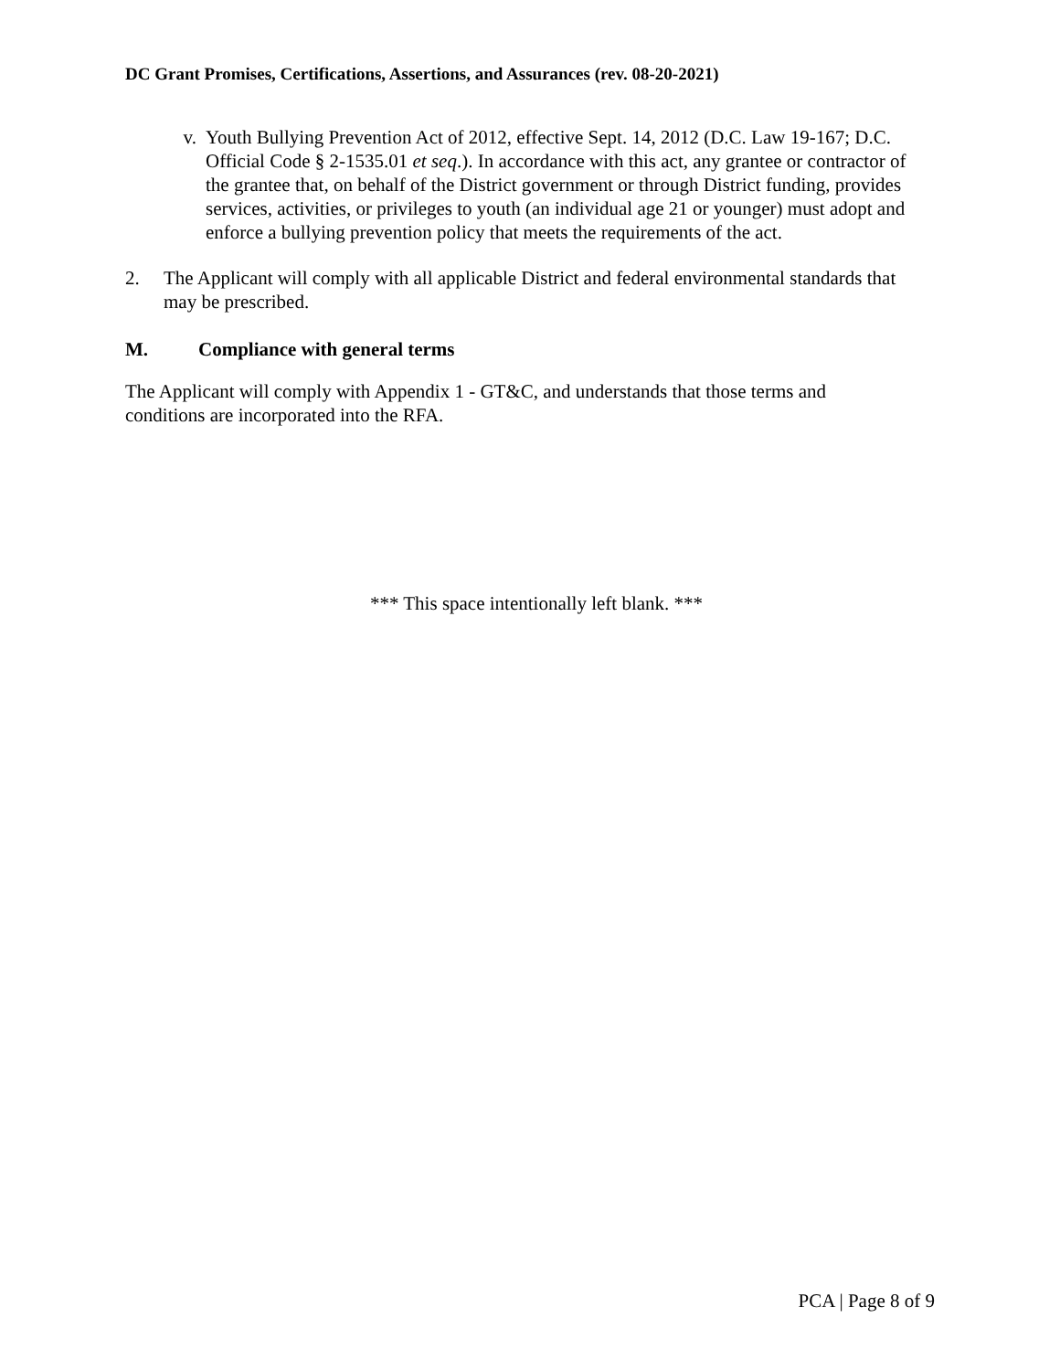DC Grant Promises, Certifications, Assertions, and Assurances (rev. 08-20-2021)
v. Youth Bullying Prevention Act of 2012, effective Sept. 14, 2012 (D.C. Law 19-167; D.C. Official Code § 2-1535.01 et seq.). In accordance with this act, any grantee or contractor of the grantee that, on behalf of the District government or through District funding, provides services, activities, or privileges to youth (an individual age 21 or younger) must adopt and enforce a bullying prevention policy that meets the requirements of the act.
2. The Applicant will comply with all applicable District and federal environmental standards that may be prescribed.
M. Compliance with general terms
The Applicant will comply with Appendix 1 - GT&C, and understands that those terms and conditions are incorporated into the RFA.
*** This space intentionally left blank. ***
PCA | Page 8 of 9